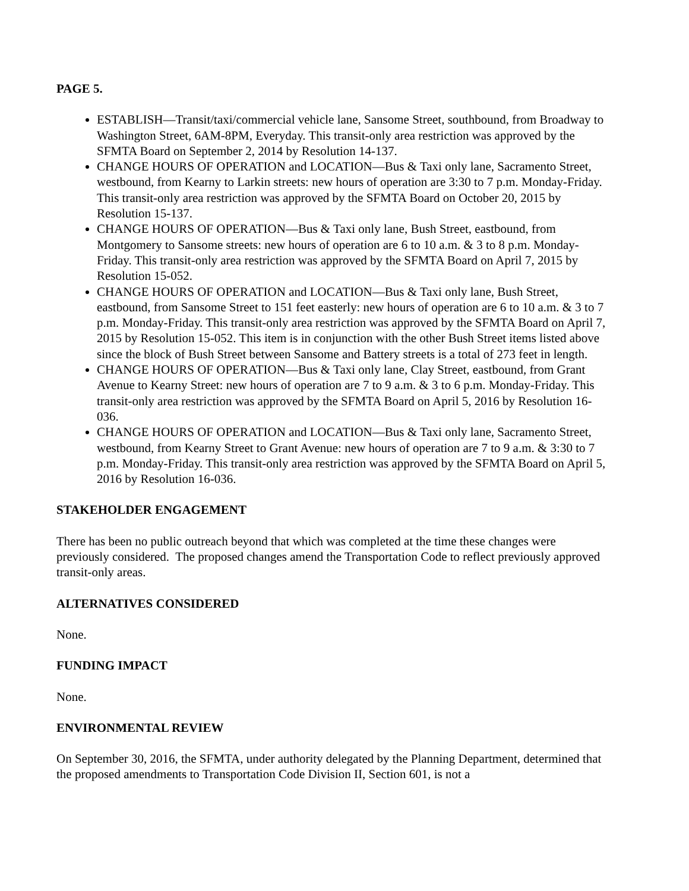PAGE 5.
ESTABLISH—Transit/taxi/commercial vehicle lane, Sansome Street, southbound, from Broadway to Washington Street, 6AM-8PM, Everyday. This transit-only area restriction was approved by the SFMTA Board on September 2, 2014 by Resolution 14-137.
CHANGE HOURS OF OPERATION and LOCATION—Bus & Taxi only lane, Sacramento Street, westbound, from Kearny to Larkin streets: new hours of operation are 3:30 to 7 p.m. Monday-Friday. This transit-only area restriction was approved by the SFMTA Board on October 20, 2015 by Resolution 15-137.
CHANGE HOURS OF OPERATION—Bus & Taxi only lane, Bush Street, eastbound, from Montgomery to Sansome streets: new hours of operation are 6 to 10 a.m. & 3 to 8 p.m. Monday-Friday. This transit-only area restriction was approved by the SFMTA Board on April 7, 2015 by Resolution 15-052.
CHANGE HOURS OF OPERATION and LOCATION—Bus & Taxi only lane, Bush Street, eastbound, from Sansome Street to 151 feet easterly: new hours of operation are 6 to 10 a.m. & 3 to 7 p.m. Monday-Friday. This transit-only area restriction was approved by the SFMTA Board on April 7, 2015 by Resolution 15-052. This item is in conjunction with the other Bush Street items listed above since the block of Bush Street between Sansome and Battery streets is a total of 273 feet in length.
CHANGE HOURS OF OPERATION—Bus & Taxi only lane, Clay Street, eastbound, from Grant Avenue to Kearny Street: new hours of operation are 7 to 9 a.m. & 3 to 6 p.m. Monday-Friday. This transit-only area restriction was approved by the SFMTA Board on April 5, 2016 by Resolution 16-036.
CHANGE HOURS OF OPERATION and LOCATION—Bus & Taxi only lane, Sacramento Street, westbound, from Kearny Street to Grant Avenue: new hours of operation are 7 to 9 a.m. & 3:30 to 7 p.m. Monday-Friday. This transit-only area restriction was approved by the SFMTA Board on April 5, 2016 by Resolution 16-036.
STAKEHOLDER ENGAGEMENT
There has been no public outreach beyond that which was completed at the time these changes were previously considered. The proposed changes amend the Transportation Code to reflect previously approved transit-only areas.
ALTERNATIVES CONSIDERED
None.
FUNDING IMPACT
None.
ENVIRONMENTAL REVIEW
On September 30, 2016, the SFMTA, under authority delegated by the Planning Department, determined that the proposed amendments to Transportation Code Division II, Section 601, is not a